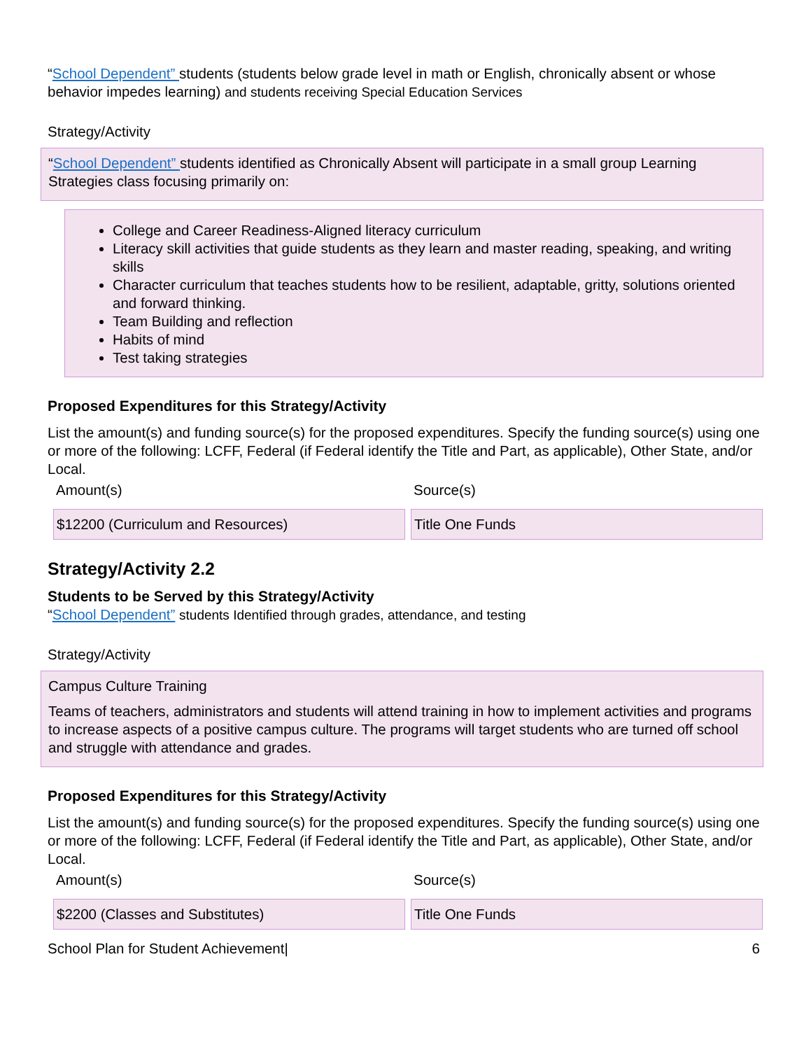“School Dependent” students (students below grade level in math or English, chronically absent or whose behavior impedes learning) and students receiving Special Education Services
Strategy/Activity
“School Dependent” students identified as Chronically Absent will participate in a small group Learning Strategies class focusing primarily on:
College and Career Readiness-Aligned literacy curriculum
Literacy skill activities that guide students as they learn and master reading, speaking, and writing skills
Character curriculum that teaches students how to be resilient, adaptable, gritty, solutions oriented and forward thinking.
Team Building and reflection
Habits of mind
Test taking strategies
Proposed Expenditures for this Strategy/Activity
List the amount(s) and funding source(s) for the proposed expenditures. Specify the funding source(s) using one or more of the following: LCFF, Federal (if Federal identify the Title and Part, as applicable), Other State, and/or Local.
| Amount(s) | Source(s) |
| $12200 (Curriculum and Resources) | Title One Funds |
Strategy/Activity 2.2
Students to be Served by this Strategy/Activity
“School Dependent” students Identified through grades, attendance, and testing
Strategy/Activity
Campus Culture Training
Teams of teachers, administrators and students will attend training in how to implement activities and programs to increase aspects of a positive campus culture. The programs will target students who are turned off school and struggle with attendance and grades.
Proposed Expenditures for this Strategy/Activity
List the amount(s) and funding source(s) for the proposed expenditures. Specify the funding source(s) using one or more of the following: LCFF, Federal (if Federal identify the Title and Part, as applicable), Other State, and/or Local.
| Amount(s) | Source(s) |
| $2200 (Classes and Substitutes) | Title One Funds |
School Plan for Student Achievement| 6